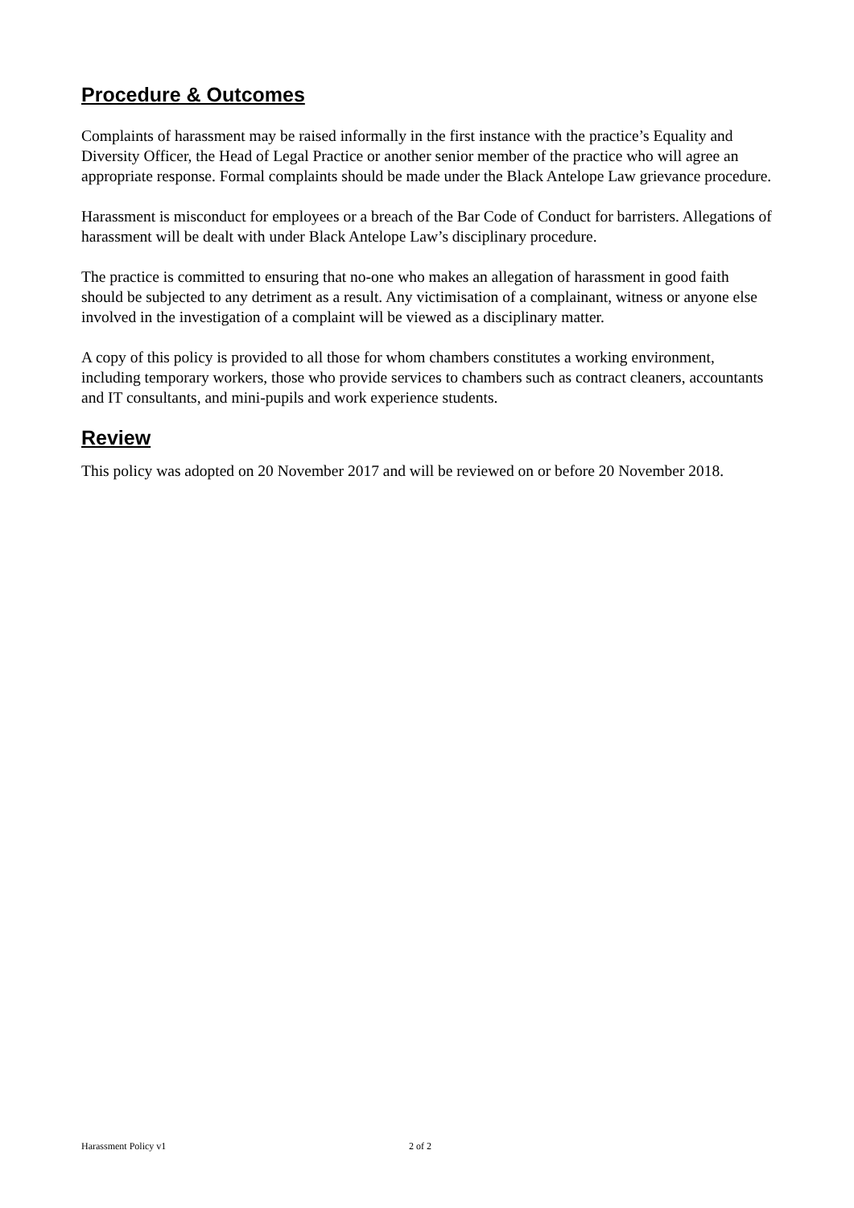Procedure & Outcomes
Complaints of harassment may be raised informally in the first instance with the practice’s Equality and Diversity Officer, the Head of Legal Practice or another senior member of the practice who will agree an appropriate response. Formal complaints should be made under the Black Antelope Law grievance procedure.
Harassment is misconduct for employees or a breach of the Bar Code of Conduct for barristers. Allegations of harassment will be dealt with under Black Antelope Law’s disciplinary procedure.
The practice is committed to ensuring that no-one who makes an allegation of harassment in good faith should be subjected to any detriment as a result. Any victimisation of a complainant, witness or anyone else involved in the investigation of a complaint will be viewed as a disciplinary matter.
A copy of this policy is provided to all those for whom chambers constitutes a working environment, including temporary workers, those who provide services to chambers such as contract cleaners, accountants and IT consultants, and mini-pupils and work experience students.
Review
This policy was adopted on 20 November 2017 and will be reviewed on or before 20 November 2018.
Harassment Policy v1 2 of 2